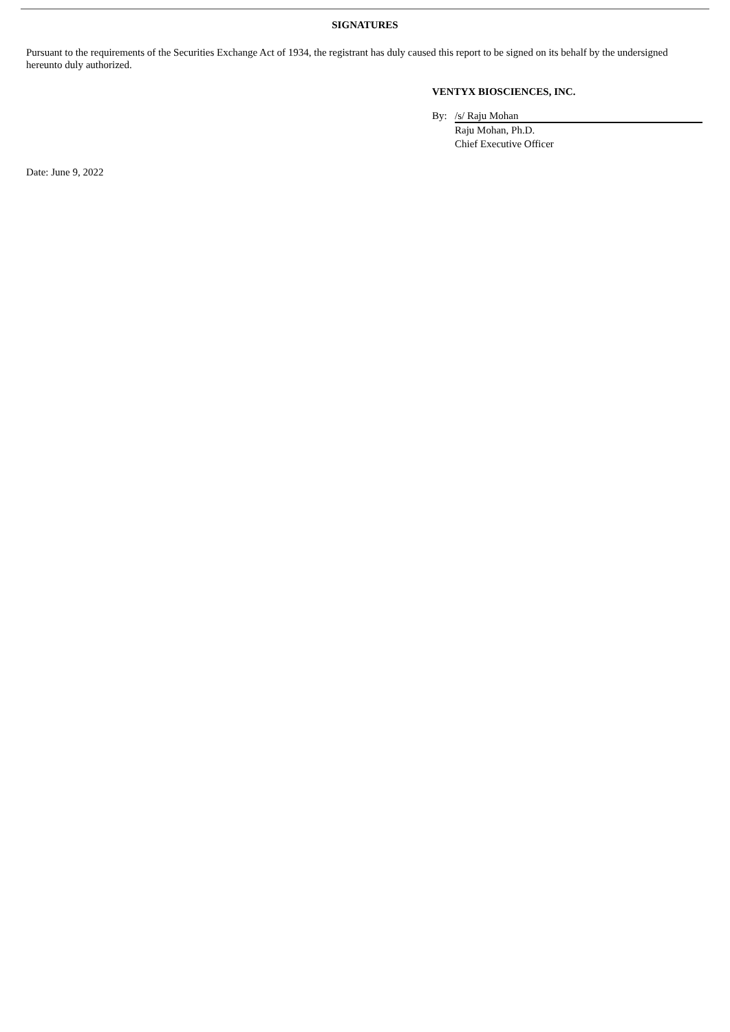SIGNATURES
Pursuant to the requirements of the Securities Exchange Act of 1934, the registrant has duly caused this report to be signed on its behalf by the undersigned hereunto duly authorized.
VENTYX BIOSCIENCES, INC.
By: /s/ Raju Mohan
Raju Mohan, Ph.D.
Chief Executive Officer
Date: June 9, 2022